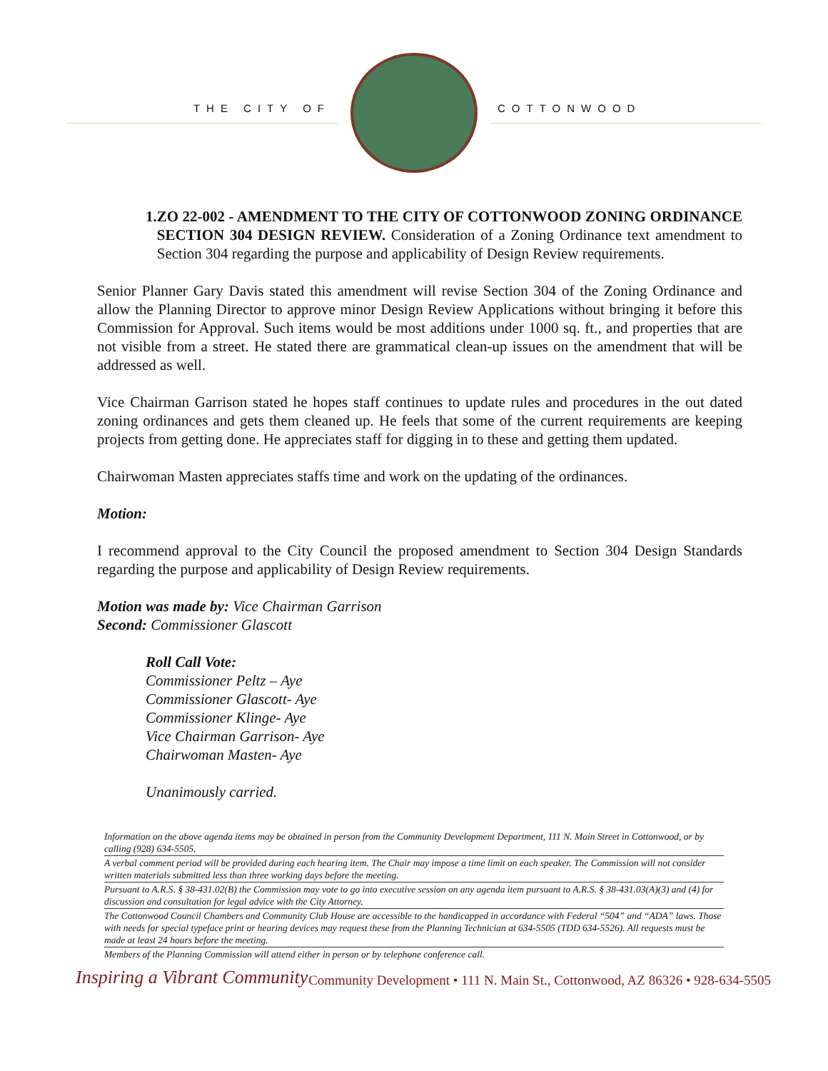THE CITY OF COTTONWOOD
1. ZO 22-002 - AMENDMENT TO THE CITY OF COTTONWOOD ZONING ORDINANCE SECTION 304 DESIGN REVIEW. Consideration of a Zoning Ordinance text amendment to Section 304 regarding the purpose and applicability of Design Review requirements.
Senior Planner Gary Davis stated this amendment will revise Section 304 of the Zoning Ordinance and allow the Planning Director to approve minor Design Review Applications without bringing it before this Commission for Approval. Such items would be most additions under 1000 sq. ft., and properties that are not visible from a street. He stated there are grammatical clean-up issues on the amendment that will be addressed as well.
Vice Chairman Garrison stated he hopes staff continues to update rules and procedures in the out dated zoning ordinances and gets them cleaned up. He feels that some of the current requirements are keeping projects from getting done. He appreciates staff for digging in to these and getting them updated.
Chairwoman Masten appreciates staffs time and work on the updating of the ordinances.
Motion:
I recommend approval to the City Council the proposed amendment to Section 304 Design Standards regarding the purpose and applicability of Design Review requirements.
Motion was made by: Vice Chairman Garrison
Second: Commissioner Glascott
Roll Call Vote:
Commissioner Peltz – Aye
Commissioner Glascott- Aye
Commissioner Klinge- Aye
Vice Chairman Garrison- Aye
Chairwoman Masten- Aye
Unanimously carried.
Information on the above agenda items may be obtained in person from the Community Development Department, 111 N. Main Street in Cottonwood, or by calling (928) 634-5505.
A verbal comment period will be provided during each hearing item. The Chair may impose a time limit on each speaker. The Commission will not consider written materials submitted less than three working days before the meeting.
Pursuant to A.R.S. § 38-431.02(B) the Commission may vote to go into executive session on any agenda item pursuant to A.R.S. § 38-431.03(A)(3) and (4) for discussion and consultation for legal advice with the City Attorney.
The Cottonwood Council Chambers and Community Club House are accessible to the handicapped in accordance with Federal “504” and “ADA” laws. Those with needs for special typeface print or hearing devices may request these from the Planning Technician at 634-5505 (TDD 634-5526). All requests must be made at least 24 hours before the meeting.
Members of the Planning Commission will attend either in person or by telephone conference call.
Inspiring a Vibrant Community Community Development • 111 N. Main St., Cottonwood, AZ 86326 • 928-634-5505